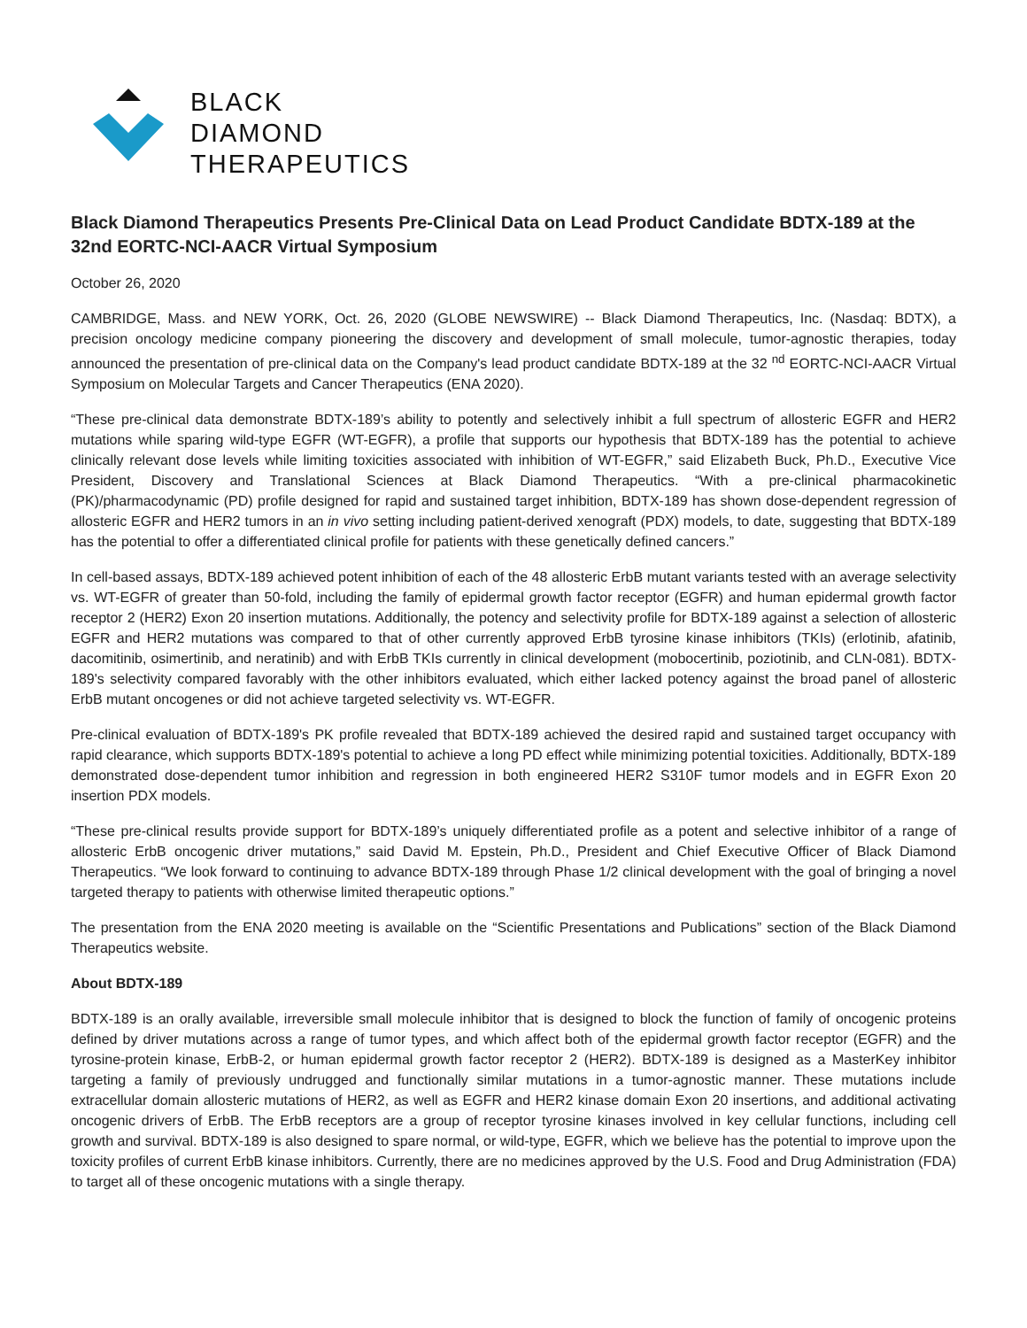BLACK
DIAMOND
THERAPEUTICS
Black Diamond Therapeutics Presents Pre-Clinical Data on Lead Product Candidate BDTX-189 at the 32nd EORTC-NCI-AACR Virtual Symposium
October 26, 2020
CAMBRIDGE, Mass. and NEW YORK, Oct. 26, 2020 (GLOBE NEWSWIRE) -- Black Diamond Therapeutics, Inc. (Nasdaq: BDTX), a precision oncology medicine company pioneering the discovery and development of small molecule, tumor-agnostic therapies, today announced the presentation of pre-clinical data on the Company's lead product candidate BDTX-189 at the 32 <sup>nd</sup> EORTC-NCI-AACR Virtual Symposium on Molecular Targets and Cancer Therapeutics (ENA 2020).
“These pre-clinical data demonstrate BDTX-189’s ability to potently and selectively inhibit a full spectrum of allosteric EGFR and HER2 mutations while sparing wild-type EGFR (WT-EGFR), a profile that supports our hypothesis that BDTX-189 has the potential to achieve clinically relevant dose levels while limiting toxicities associated with inhibition of WT-EGFR,” said Elizabeth Buck, Ph.D., Executive Vice President, Discovery and Translational Sciences at Black Diamond Therapeutics. “With a pre-clinical pharmacokinetic (PK)/pharmacodynamic (PD) profile designed for rapid and sustained target inhibition, BDTX-189 has shown dose-dependent regression of allosteric EGFR and HER2 tumors in an in vivo setting including patient-derived xenograft (PDX) models, to date, suggesting that BDTX-189 has the potential to offer a differentiated clinical profile for patients with these genetically defined cancers.”
In cell-based assays, BDTX-189 achieved potent inhibition of each of the 48 allosteric ErbB mutant variants tested with an average selectivity vs. WT-EGFR of greater than 50-fold, including the family of epidermal growth factor receptor (EGFR) and human epidermal growth factor receptor 2 (HER2) Exon 20 insertion mutations. Additionally, the potency and selectivity profile for BDTX-189 against a selection of allosteric EGFR and HER2 mutations was compared to that of other currently approved ErbB tyrosine kinase inhibitors (TKIs) (erlotinib, afatinib, dacomitinib, osimertinib, and neratinib) and with ErbB TKIs currently in clinical development (mobocertinib, poziotinib, and CLN-081). BDTX-189's selectivity compared favorably with the other inhibitors evaluated, which either lacked potency against the broad panel of allosteric ErbB mutant oncogenes or did not achieve targeted selectivity vs. WT-EGFR.
Pre-clinical evaluation of BDTX-189's PK profile revealed that BDTX-189 achieved the desired rapid and sustained target occupancy with rapid clearance, which supports BDTX-189's potential to achieve a long PD effect while minimizing potential toxicities. Additionally, BDTX-189 demonstrated dose-dependent tumor inhibition and regression in both engineered HER2 S310F tumor models and in EGFR Exon 20 insertion PDX models.
“These pre-clinical results provide support for BDTX-189’s uniquely differentiated profile as a potent and selective inhibitor of a range of allosteric ErbB oncogenic driver mutations,” said David M. Epstein, Ph.D., President and Chief Executive Officer of Black Diamond Therapeutics. “We look forward to continuing to advance BDTX-189 through Phase 1/2 clinical development with the goal of bringing a novel targeted therapy to patients with otherwise limited therapeutic options.”
The presentation from the ENA 2020 meeting is available on the “Scientific Presentations and Publications” section of the Black Diamond Therapeutics website.
About BDTX-189
BDTX-189 is an orally available, irreversible small molecule inhibitor that is designed to block the function of family of oncogenic proteins defined by driver mutations across a range of tumor types, and which affect both of the epidermal growth factor receptor (EGFR) and the tyrosine-protein kinase, ErbB-2, or human epidermal growth factor receptor 2 (HER2). BDTX-189 is designed as a MasterKey inhibitor targeting a family of previously undrugged and functionally similar mutations in a tumor-agnostic manner. These mutations include extracellular domain allosteric mutations of HER2, as well as EGFR and HER2 kinase domain Exon 20 insertions, and additional activating oncogenic drivers of ErbB. The ErbB receptors are a group of receptor tyrosine kinases involved in key cellular functions, including cell growth and survival. BDTX-189 is also designed to spare normal, or wild-type, EGFR, which we believe has the potential to improve upon the toxicity profiles of current ErbB kinase inhibitors. Currently, there are no medicines approved by the U.S. Food and Drug Administration (FDA) to target all of these oncogenic mutations with a single therapy.